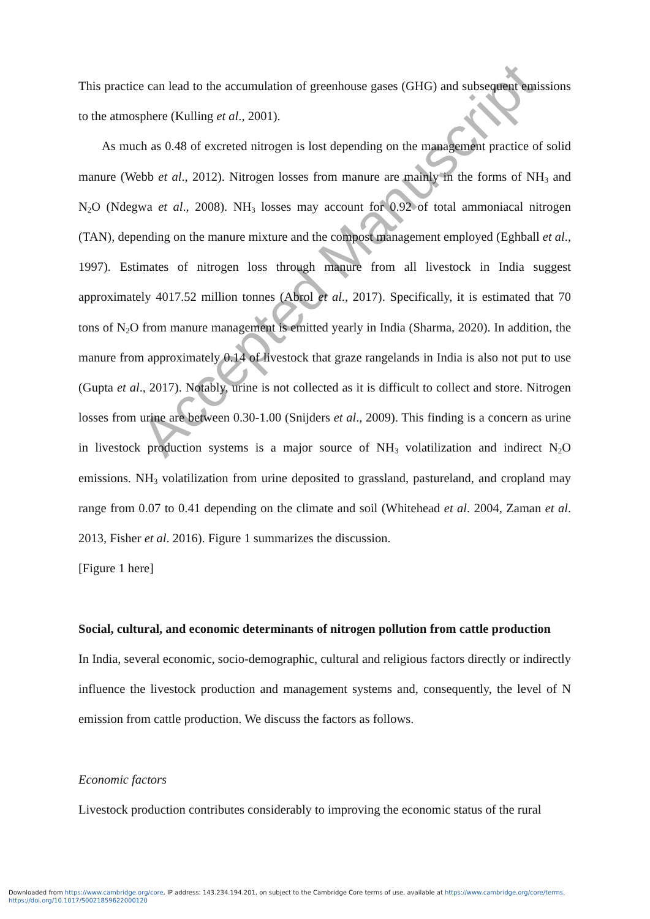This practice can lead to the accumulation of greenhouse gases (GHG) and subsequent emissions to the atmosphere (Kulling et al., 2001).
As much as 0.48 of excreted nitrogen is lost depending on the management practice of solid manure (Webb et al., 2012). Nitrogen losses from manure are mainly in the forms of NH<sub>3</sub> and N<sub>2</sub>O (Ndegwa et al., 2008). NH<sub>3</sub> losses may account for 0.92 of total ammoniacal nitrogen (TAN), depending on the manure mixture and the compost management employed (Eghball et al., 1997). Estimates of nitrogen loss through manure from all livestock in India suggest approximately 4017.52 million tonnes (Abrol et al., 2017). Specifically, it is estimated that 70 tons of N<sub>2</sub>O from manure management is emitted yearly in India (Sharma, 2020). In addition, the manure from approximately 0.14 of livestock that graze rangelands in India is also not put to use (Gupta et al., 2017). Notably, urine is not collected as it is difficult to collect and store. Nitrogen losses from urine are between 0.30-1.00 (Snijders et al., 2009). This finding is a concern as urine in livestock production systems is a major source of NH<sub>3</sub> volatilization and indirect N<sub>2</sub>O emissions. NH<sub>3</sub> volatilization from urine deposited to grassland, pastureland, and cropland may range from 0.07 to 0.41 depending on the climate and soil (Whitehead et al. 2004, Zaman et al. 2013, Fisher et al. 2016). Figure 1 summarizes the discussion.
[Figure 1 here]
Social, cultural, and economic determinants of nitrogen pollution from cattle production
In India, several economic, socio-demographic, cultural and religious factors directly or indirectly influence the livestock production and management systems and, consequently, the level of N emission from cattle production. We discuss the factors as follows.
Economic factors
Livestock production contributes considerably to improving the economic status of the rural
Accepted Manuscript
Downloaded from https://www.cambridge.org/core, IP address: 143.234.194.201, on subject to the Cambridge Core terms of use, available at https://www.cambridge.org/core/terms.
https://doi.org/10.1017/S0021859622000120